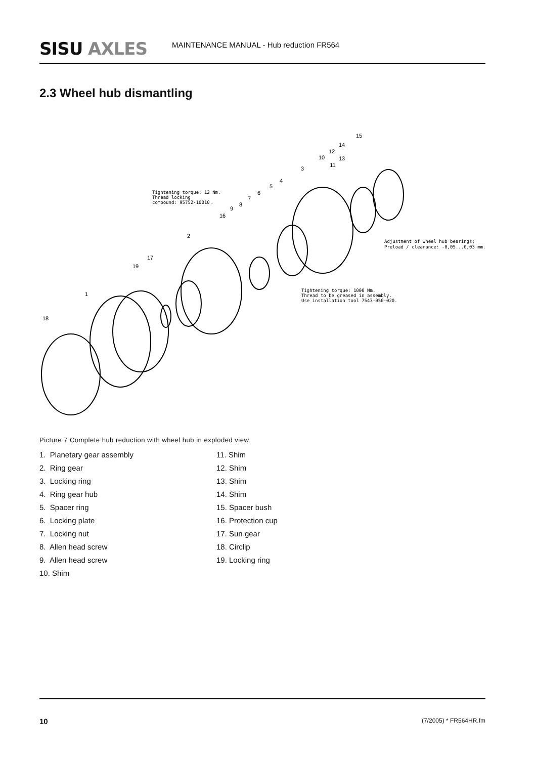SISU AXLES
MAINTENANCE MANUAL - Hub reduction FR564
2.3 Wheel hub dismantling
Tightening torque: 12 Nm.
Thread locking
compound: 95752-10010.
Adjustment of wheel hub bearings:
Preload / clearance: -0,05...0,03 mm.
Tightening torque: 1000 Nm.
Thread to be greased in assembly.
Use installation tool 7543-050-020.
15
14
12
10
13
11
3
4
5
6
7
8
9
16
2
17
19
1
18
Picture 7 Complete hub reduction with wheel hub in exploded view
1. Planetary gear assembly
2. Ring gear
3. Locking ring
4. Ring gear hub
5. Spacer ring
6. Locking plate
7. Locking nut
8. Allen head screw
9. Allen head screw
10. Shim
11. Shim
12. Shim
13. Shim
14. Shim
15. Spacer bush
16. Protection cup
17. Sun gear
18. Circlip
19. Locking ring
10 (7/2005) * FR564HR.fm